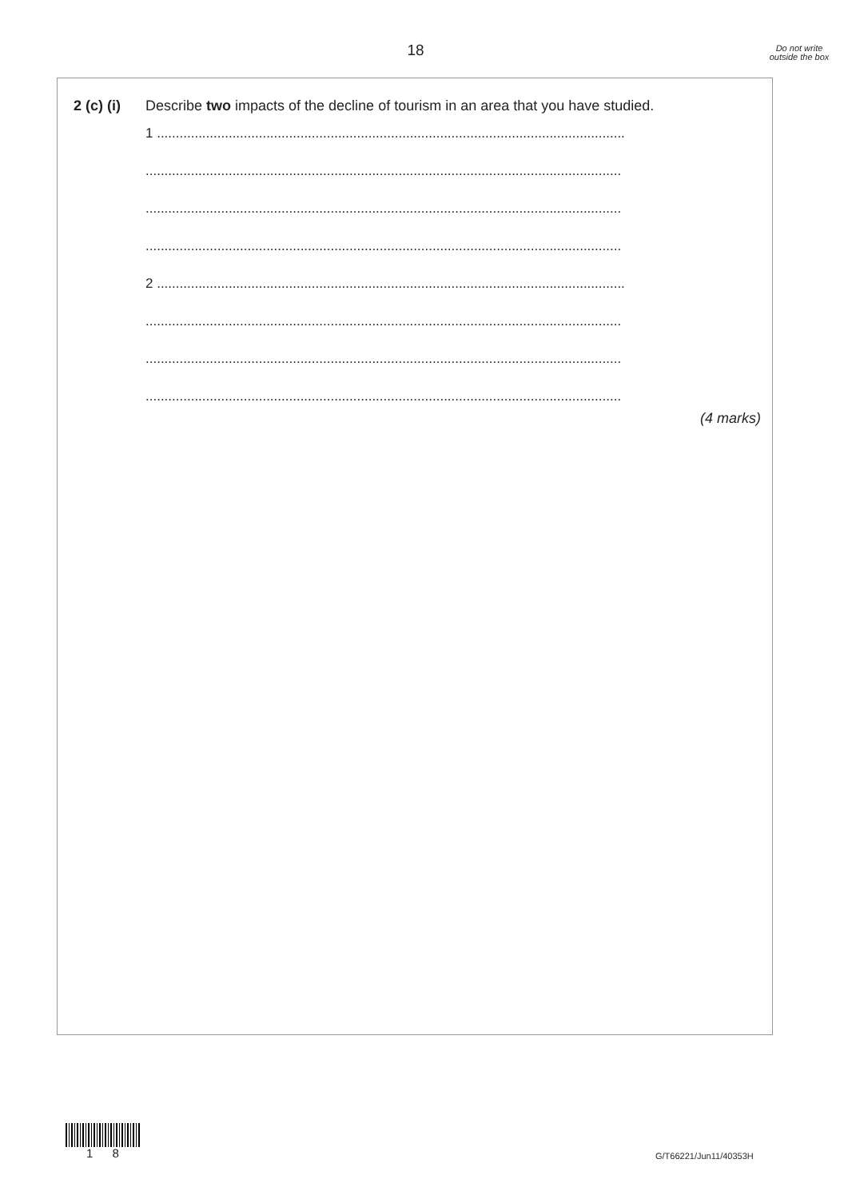18
Do not write outside the box
2 (c) (i)
Describe two impacts of the decline of tourism in an area that you have studied.
1 ............................................................................................................................
..............................................................................................................................
..............................................................................................................................
..............................................................................................................................
2 ............................................................................................................................
..............................................................................................................................
..............................................................................................................................
..............................................................................................................................
(4 marks)
1 8 G/T66221/Jun11/40353H